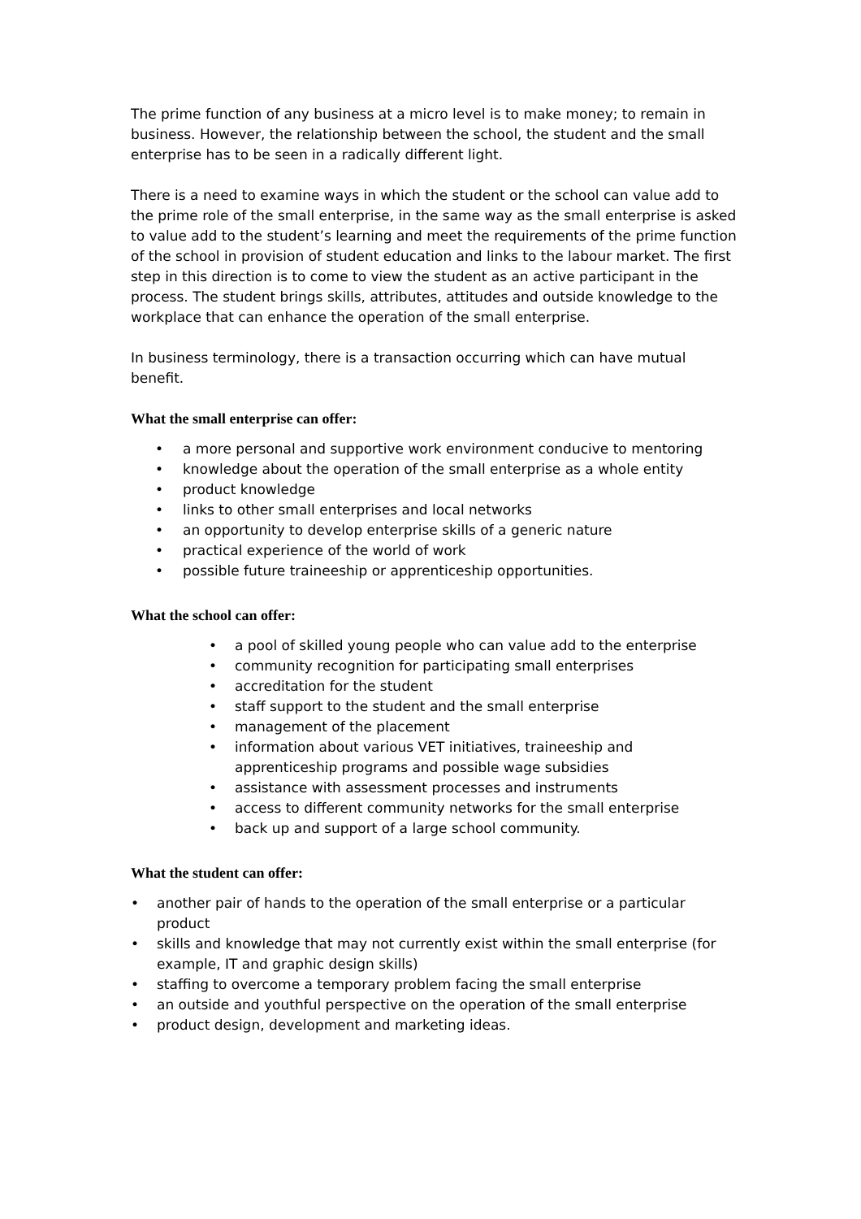The prime function of any business at a micro level is to make money; to remain in business. However, the relationship between the school, the student and the small enterprise has to be seen in a radically different light.
There is a need to examine ways in which the student or the school can value add to the prime role of the small enterprise, in the same way as the small enterprise is asked to value add to the student’s learning and meet the requirements of the prime function of the school in provision of student education and links to the labour market. The first step in this direction is to come to view the student as an active participant in the process. The student brings skills, attributes, attitudes and outside knowledge to the workplace that can enhance the operation of the small enterprise.
In business terminology, there is a transaction occurring which can have mutual benefit.
What the small enterprise can offer:
• a more personal and supportive work environment conducive to mentoring
• knowledge about the operation of the small enterprise as a whole entity
• product knowledge
• links to other small enterprises and local networks
• an opportunity to develop enterprise skills of a generic nature
• practical experience of the world of work
• possible future traineeship or apprenticeship opportunities.
What the school can offer:
• a pool of skilled young people who can value add to the enterprise
• community recognition for participating small enterprises
• accreditation for the student
• staff support to the student and the small enterprise
• management of the placement
• information about various VET initiatives, traineeship and apprenticeship programs and possible wage subsidies
• assistance with assessment processes and instruments
• access to different community networks for the small enterprise
• back up and support of a large school community.
What the student can offer:
• another pair of hands to the operation of the small enterprise or a particular product
• skills and knowledge that may not currently exist within the small enterprise (for example, IT and graphic design skills)
• staffing to overcome a temporary problem facing the small enterprise
• an outside and youthful perspective on the operation of the small enterprise
• product design, development and marketing ideas.